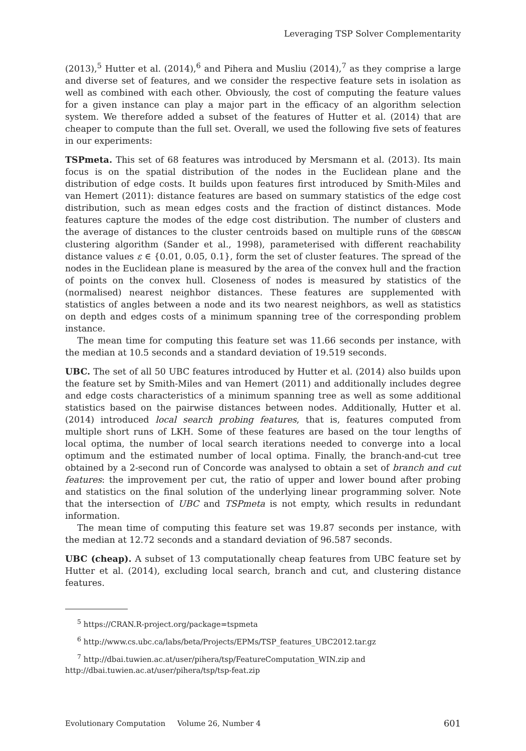Leveraging TSP Solver Complementarity
(2013),<sup>5</sup> Hutter et al. (2014),<sup>6</sup> and Pihera and Musliu (2014),<sup>7</sup> as they comprise a large and diverse set of features, and we consider the respective feature sets in isolation as well as combined with each other. Obviously, the cost of computing the feature values for a given instance can play a major part in the efficacy of an algorithm selection system. We therefore added a subset of the features of Hutter et al. (2014) that are cheaper to compute than the full set. Overall, we used the following five sets of features in our experiments:
TSPmeta. This set of 68 features was introduced by Mersmann et al. (2013). Its main focus is on the spatial distribution of the nodes in the Euclidean plane and the distribution of edge costs. It builds upon features first introduced by Smith-Miles and van Hemert (2011): distance features are based on summary statistics of the edge cost distribution, such as mean edges costs and the fraction of distinct distances. Mode features capture the modes of the edge cost distribution. The number of clusters and the average of distances to the cluster centroids based on multiple runs of the GDBSCAN clustering algorithm (Sander et al., 1998), parameterised with different reachability distance values ε ∈ {0.01, 0.05, 0.1}, form the set of cluster features. The spread of the nodes in the Euclidean plane is measured by the area of the convex hull and the fraction of points on the convex hull. Closeness of nodes is measured by statistics of the (normalised) nearest neighbor distances. These features are supplemented with statistics of angles between a node and its two nearest neighbors, as well as statistics on depth and edges costs of a minimum spanning tree of the corresponding problem instance.
The mean time for computing this feature set was 11.66 seconds per instance, with the median at 10.5 seconds and a standard deviation of 19.519 seconds.
UBC. The set of all 50 UBC features introduced by Hutter et al. (2014) also builds upon the feature set by Smith-Miles and van Hemert (2011) and additionally includes degree and edge costs characteristics of a minimum spanning tree as well as some additional statistics based on the pairwise distances between nodes. Additionally, Hutter et al. (2014) introduced local search probing features, that is, features computed from multiple short runs of LKH. Some of these features are based on the tour lengths of local optima, the number of local search iterations needed to converge into a local optimum and the estimated number of local optima. Finally, the branch-and-cut tree obtained by a 2-second run of Concorde was analysed to obtain a set of branch and cut features: the improvement per cut, the ratio of upper and lower bound after probing and statistics on the final solution of the underlying linear programming solver. Note that the intersection of UBC and TSPmeta is not empty, which results in redundant information.
The mean time of computing this feature set was 19.87 seconds per instance, with the median at 12.72 seconds and a standard deviation of 96.587 seconds.
UBC (cheap). A subset of 13 computationally cheap features from UBC feature set by Hutter et al. (2014), excluding local search, branch and cut, and clustering distance features.
<sup>5</sup> https://CRAN.R-project.org/package=tspmeta
<sup>6</sup> http://www.cs.ubc.ca/labs/beta/Projects/EPMs/TSP_features_UBC2012.tar.gz
<sup>7</sup> http://dbai.tuwien.ac.at/user/pihera/tsp/FeatureComputation_WIN.zip and
http://dbai.tuwien.ac.at/user/pihera/tsp/tsp-feat.zip
Evolutionary Computation Volume 26, Number 4 601